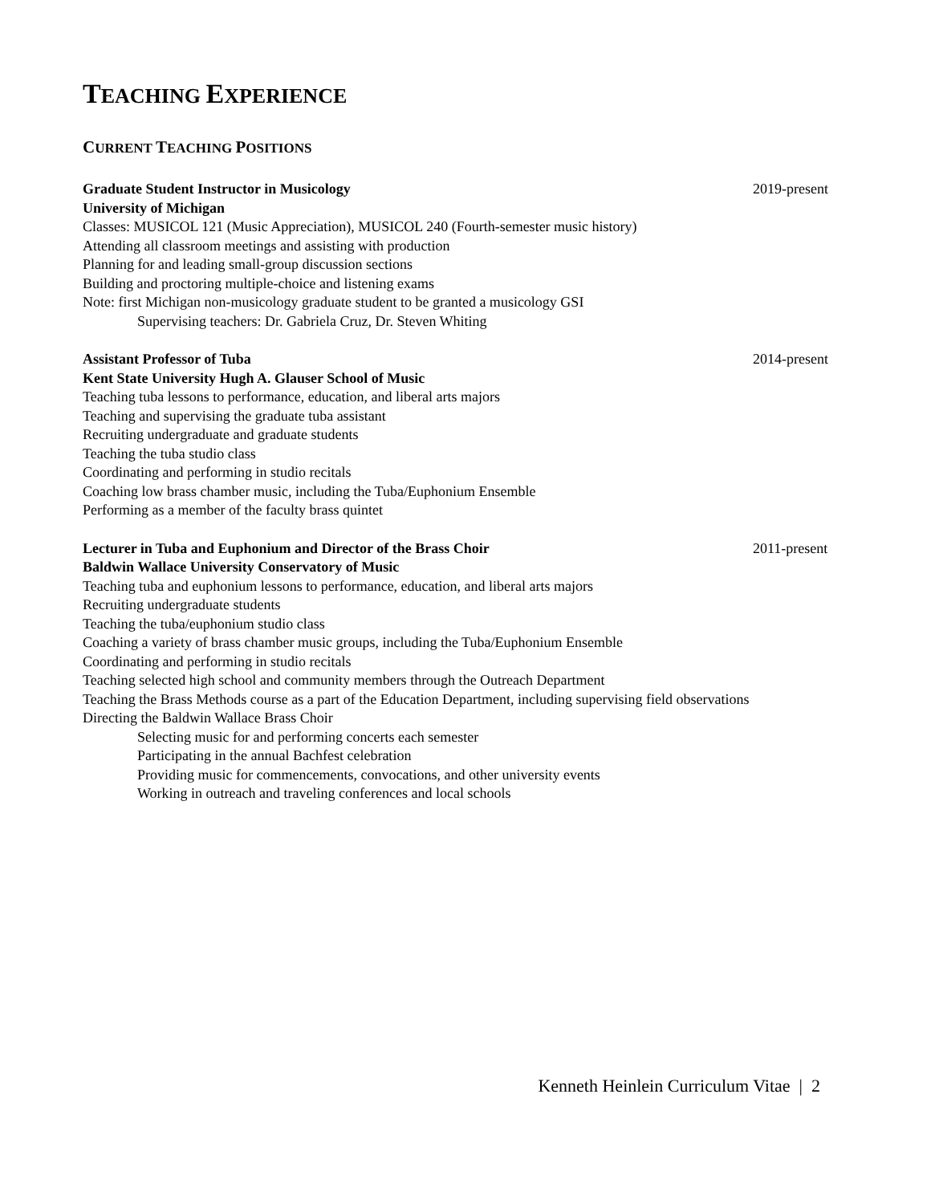TEACHING EXPERIENCE
CURRENT TEACHING POSITIONS
Graduate Student Instructor in Musicology 2019-present
University of Michigan
Classes: MUSICOL 121 (Music Appreciation), MUSICOL 240 (Fourth-semester music history)
Attending all classroom meetings and assisting with production
Planning for and leading small-group discussion sections
Building and proctoring multiple-choice and listening exams
Note: first Michigan non-musicology graduate student to be granted a musicology GSI
Supervising teachers: Dr. Gabriela Cruz, Dr. Steven Whiting
Assistant Professor of Tuba 2014-present
Kent State University Hugh A. Glauser School of Music
Teaching tuba lessons to performance, education, and liberal arts majors
Teaching and supervising the graduate tuba assistant
Recruiting undergraduate and graduate students
Teaching the tuba studio class
Coordinating and performing in studio recitals
Coaching low brass chamber music, including the Tuba/Euphonium Ensemble
Performing as a member of the faculty brass quintet
Lecturer in Tuba and Euphonium and Director of the Brass Choir 2011-present
Baldwin Wallace University Conservatory of Music
Teaching tuba and euphonium lessons to performance, education, and liberal arts majors
Recruiting undergraduate students
Teaching the tuba/euphonium studio class
Coaching a variety of brass chamber music groups, including the Tuba/Euphonium Ensemble
Coordinating and performing in studio recitals
Teaching selected high school and community members through the Outreach Department
Teaching the Brass Methods course as a part of the Education Department, including supervising field observations
Directing the Baldwin Wallace Brass Choir
Selecting music for and performing concerts each semester
Participating in the annual Bachfest celebration
Providing music for commencements, convocations, and other university events
Working in outreach and traveling conferences and local schools
Kenneth Heinlein Curriculum Vitae | 2